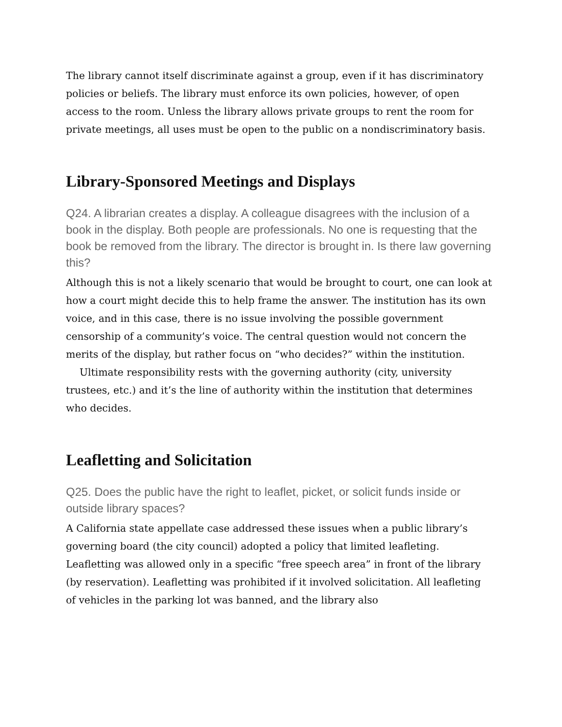The library cannot itself discriminate against a group, even if it has discriminatory policies or beliefs. The library must enforce its own policies, however, of open access to the room. Unless the library allows private groups to rent the room for private meetings, all uses must be open to the public on a nondiscriminatory basis.
Library-Sponsored Meetings and Displays
Q24. A librarian creates a display. A colleague disagrees with the inclusion of a book in the display. Both people are professionals. No one is requesting that the book be removed from the library. The director is brought in. Is there law governing this?
Although this is not a likely scenario that would be brought to court, one can look at how a court might decide this to help frame the answer. The institution has its own voice, and in this case, there is no issue involving the possible government censorship of a community’s voice. The central question would not concern the merits of the display, but rather focus on “who decides?” within the institution.
Ultimate responsibility rests with the governing authority (city, university trustees, etc.) and it’s the line of authority within the institution that determines who decides.
Leafletting and Solicitation
Q25. Does the public have the right to leaflet, picket, or solicit funds inside or outside library spaces?
A California state appellate case addressed these issues when a public library’s governing board (the city council) adopted a policy that limited leafleting. Leafletting was allowed only in a specific “free speech area” in front of the library (by reservation). Leafletting was prohibited if it involved solicitation. All leafleting of vehicles in the parking lot was banned, and the library also